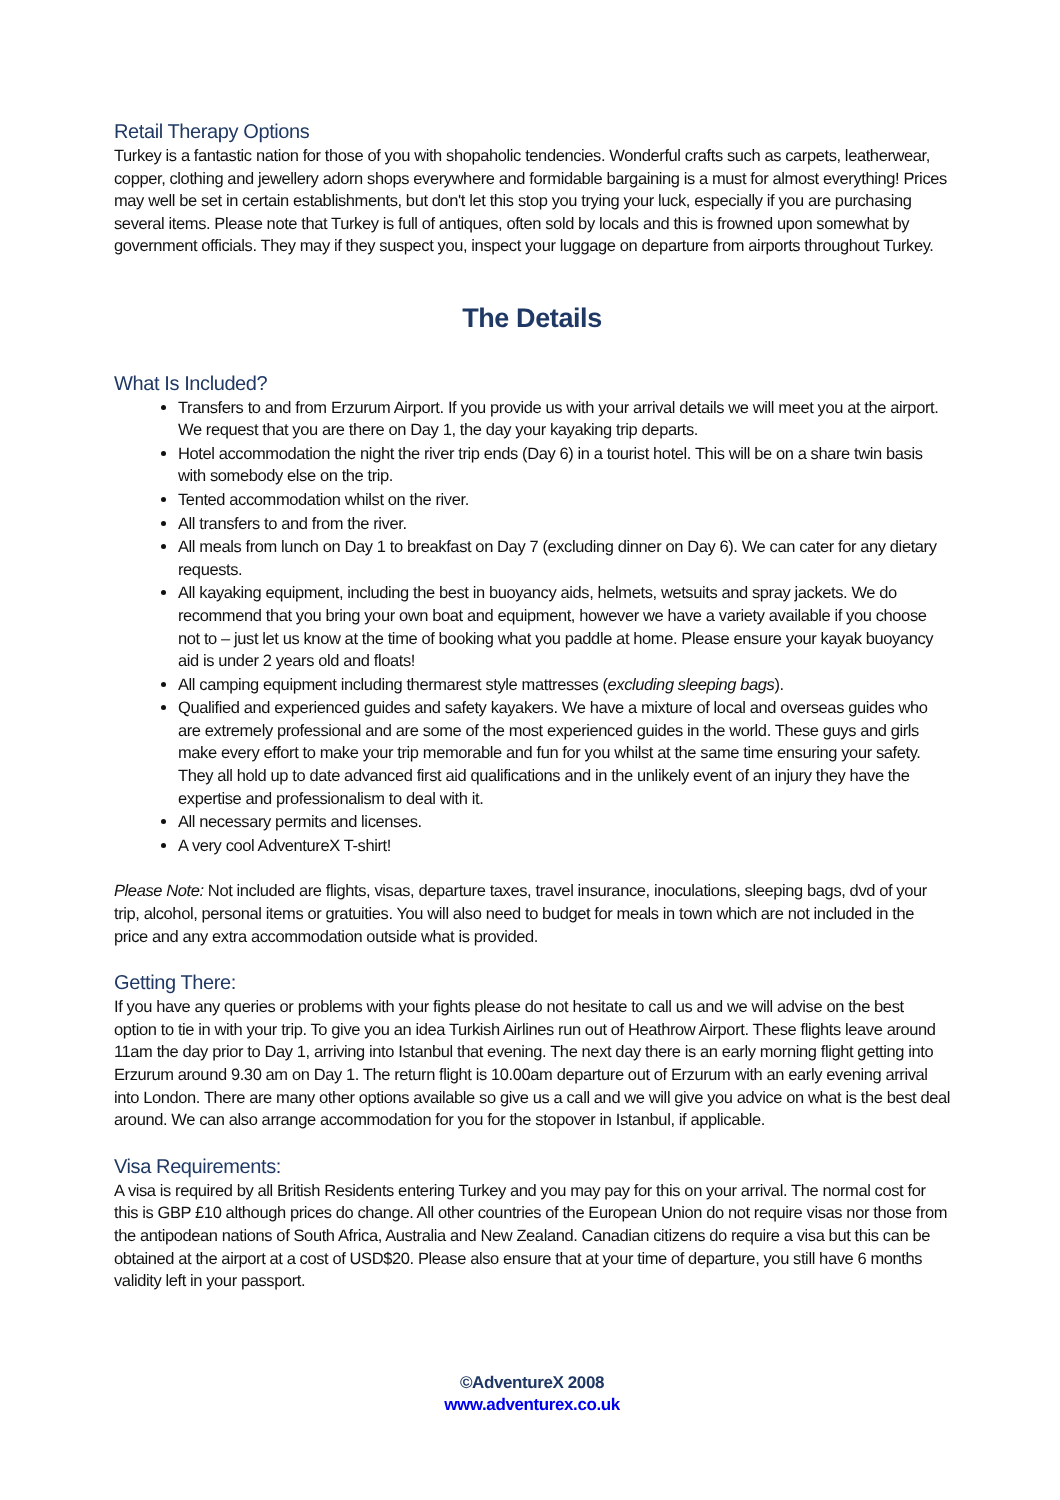Retail Therapy Options
Turkey is a fantastic nation for those of you with shopaholic tendencies. Wonderful crafts such as carpets, leatherwear, copper, clothing and jewellery adorn shops everywhere and formidable bargaining is a must for almost everything! Prices may well be set in certain establishments, but don't let this stop you trying your luck, especially if you are purchasing several items. Please note that Turkey is full of antiques, often sold by locals and this is frowned upon somewhat by government officials. They may if they suspect you, inspect your luggage on departure from airports throughout Turkey.
The Details
What Is Included?
Transfers to and from Erzurum Airport. If you provide us with your arrival details we will meet you at the airport. We request that you are there on Day 1, the day your kayaking trip departs.
Hotel accommodation the night the river trip ends (Day 6) in a tourist hotel. This will be on a share twin basis with somebody else on the trip.
Tented accommodation whilst on the river.
All transfers to and from the river.
All meals from lunch on Day 1 to breakfast on Day 7 (excluding dinner on Day 6). We can cater for any dietary requests.
All kayaking equipment, including the best in buoyancy aids, helmets, wetsuits and spray jackets. We do recommend that you bring your own boat and equipment, however we have a variety available if you choose not to – just let us know at the time of booking what you paddle at home. Please ensure your kayak buoyancy aid is under 2 years old and floats!
All camping equipment including thermarest style mattresses (excluding sleeping bags).
Qualified and experienced guides and safety kayakers. We have a mixture of local and overseas guides who are extremely professional and are some of the most experienced guides in the world. These guys and girls make every effort to make your trip memorable and fun for you whilst at the same time ensuring your safety. They all hold up to date advanced first aid qualifications and in the unlikely event of an injury they have the expertise and professionalism to deal with it.
All necessary permits and licenses.
A very cool AdventureX T-shirt!
Please Note: Not included are flights, visas, departure taxes, travel insurance, inoculations, sleeping bags, dvd of your trip, alcohol, personal items or gratuities. You will also need to budget for meals in town which are not included in the price and any extra accommodation outside what is provided.
Getting There:
If you have any queries or problems with your fights please do not hesitate to call us and we will advise on the best option to tie in with your trip. To give you an idea Turkish Airlines run out of Heathrow Airport. These flights leave around 11am the day prior to Day 1, arriving into Istanbul that evening. The next day there is an early morning flight getting into Erzurum around 9.30 am on Day 1. The return flight is 10.00am departure out of Erzurum with an early evening arrival into London. There are many other options available so give us a call and we will give you advice on what is the best deal around. We can also arrange accommodation for you for the stopover in Istanbul, if applicable.
Visa Requirements:
A visa is required by all British Residents entering Turkey and you may pay for this on your arrival. The normal cost for this is GBP £10 although prices do change. All other countries of the European Union do not require visas nor those from the antipodean nations of South Africa, Australia and New Zealand. Canadian citizens do require a visa but this can be obtained at the airport at a cost of USD$20. Please also ensure that at your time of departure, you still have 6 months validity left in your passport.
©AdventureX 2008
www.adventurex.co.uk